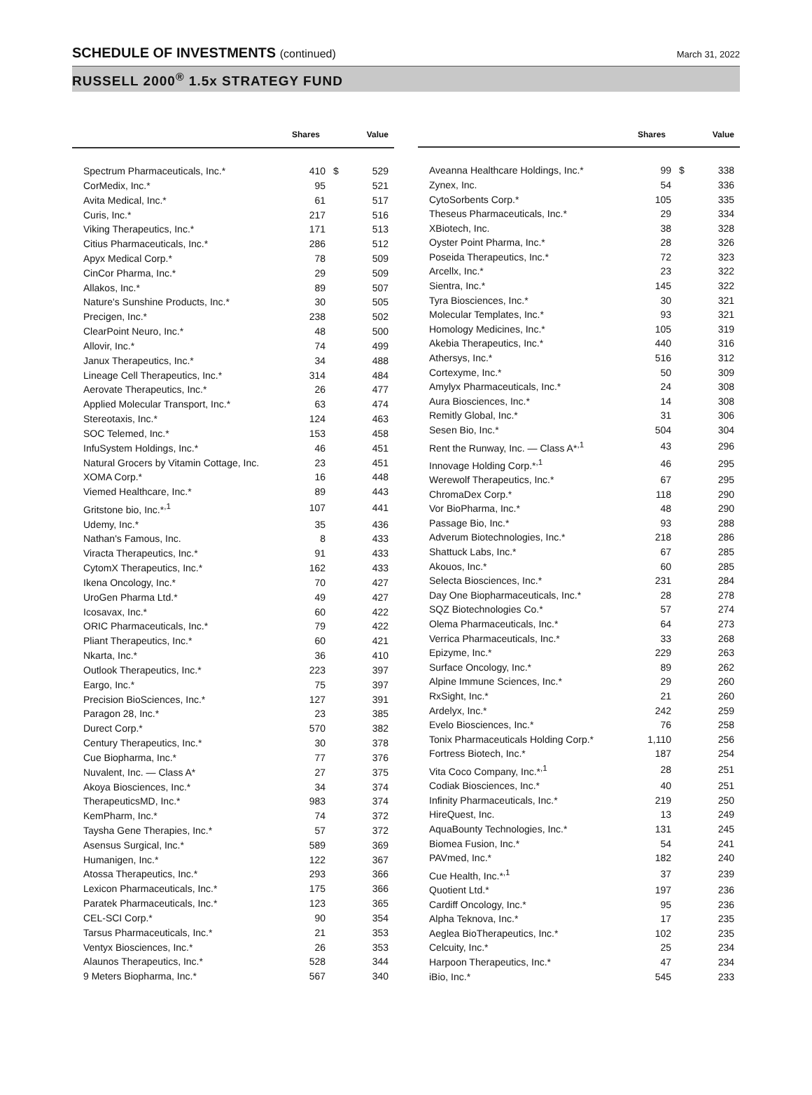SCHEDULE OF INVESTMENTS (continued)
March 31, 2022
RUSSELL 2000<sup>®</sup> 1.5x STRATEGY FUND
| | Shares | | Value |
| --- | --- | --- | --- |
| Spectrum Pharmaceuticals, Inc.* | 410 | $ | 529 |
| CorMedix, Inc.* | 95 | | 521 |
| Avita Medical, Inc.* | 61 | | 517 |
| Curis, Inc.* | 217 | | 516 |
| Viking Therapeutics, Inc.* | 171 | | 513 |
| Citius Pharmaceuticals, Inc.* | 286 | | 512 |
| Apyx Medical Corp.* | 78 | | 509 |
| CinCor Pharma, Inc.* | 29 | | 509 |
| Allakos, Inc.* | 89 | | 507 |
| Nature's Sunshine Products, Inc.* | 30 | | 505 |
| Precigen, Inc.* | 238 | | 502 |
| ClearPoint Neuro, Inc.* | 48 | | 500 |
| Allovir, Inc.* | 74 | | 499 |
| Janux Therapeutics, Inc.* | 34 | | 488 |
| Lineage Cell Therapeutics, Inc.* | 314 | | 484 |
| Aerovate Therapeutics, Inc.* | 26 | | 477 |
| Applied Molecular Transport, Inc.* | 63 | | 474 |
| Stereotaxis, Inc.* | 124 | | 463 |
| SOC Telemed, Inc.* | 153 | | 458 |
| InfuSystem Holdings, Inc.* | 46 | | 451 |
| Natural Grocers by Vitamin Cottage, Inc. | 23 | | 451 |
| XOMA Corp.* | 16 | | 448 |
| Viemed Healthcare, Inc.* | 89 | | 443 |
| Gritstone bio, Inc.*<sup>,1</sup> | 107 | | 441 |
| Udemy, Inc.* | 35 | | 436 |
| Nathan's Famous, Inc. | 8 | | 433 |
| Viracta Therapeutics, Inc.* | 91 | | 433 |
| CytomX Therapeutics, Inc.* | 162 | | 433 |
| Ikena Oncology, Inc.* | 70 | | 427 |
| UroGen Pharma Ltd.* | 49 | | 427 |
| Icosavax, Inc.* | 60 | | 422 |
| ORIC Pharmaceuticals, Inc.* | 79 | | 422 |
| Pliant Therapeutics, Inc.* | 60 | | 421 |
| Nkarta, Inc.* | 36 | | 410 |
| Outlook Therapeutics, Inc.* | 223 | | 397 |
| Eargo, Inc.* | 75 | | 397 |
| Precision BioSciences, Inc.* | 127 | | 391 |
| Paragon 28, Inc.* | 23 | | 385 |
| Durect Corp.* | 570 | | 382 |
| Century Therapeutics, Inc.* | 30 | | 378 |
| Cue Biopharma, Inc.* | 77 | | 376 |
| Nuvalent, Inc. — Class A* | 27 | | 375 |
| Akoya Biosciences, Inc.* | 34 | | 374 |
| TherapeuticsMD, Inc.* | 983 | | 374 |
| KemPharm, Inc.* | 74 | | 372 |
| Taysha Gene Therapies, Inc.* | 57 | | 372 |
| Asensus Surgical, Inc.* | 589 | | 369 |
| Humanigen, Inc.* | 122 | | 367 |
| Atossa Therapeutics, Inc.* | 293 | | 366 |
| Lexicon Pharmaceuticals, Inc.* | 175 | | 366 |
| Paratek Pharmaceuticals, Inc.* | 123 | | 365 |
| CEL-SCI Corp.* | 90 | | 354 |
| Tarsus Pharmaceuticals, Inc.* | 21 | | 353 |
| Ventyx Biosciences, Inc.* | 26 | | 353 |
| Alaunos Therapeutics, Inc.* | 528 | | 344 |
| 9 Meters Biopharma, Inc.* | 567 | | 340 |
| | Shares | | Value |
| --- | --- | --- | --- |
| Aveanna Healthcare Holdings, Inc.* | 99 | $ | 338 |
| Zynex, Inc. | 54 | | 336 |
| CytoSorbents Corp.* | 105 | | 335 |
| Theseus Pharmaceuticals, Inc.* | 29 | | 334 |
| XBiotech, Inc. | 38 | | 328 |
| Oyster Point Pharma, Inc.* | 28 | | 326 |
| Poseida Therapeutics, Inc.* | 72 | | 323 |
| Arcellx, Inc.* | 23 | | 322 |
| Sientra, Inc.* | 145 | | 322 |
| Tyra Biosciences, Inc.* | 30 | | 321 |
| Molecular Templates, Inc.* | 93 | | 321 |
| Homology Medicines, Inc.* | 105 | | 319 |
| Akebia Therapeutics, Inc.* | 440 | | 316 |
| Athersys, Inc.* | 516 | | 312 |
| Cortexyme, Inc.* | 50 | | 309 |
| Amylyx Pharmaceuticals, Inc.* | 24 | | 308 |
| Aura Biosciences, Inc.* | 14 | | 308 |
| Remitly Global, Inc.* | 31 | | 306 |
| Sesen Bio, Inc.* | 504 | | 304 |
| Rent the Runway, Inc. — Class A*<sup>,1</sup> | 43 | | 296 |
| Innovage Holding Corp.*<sup>,1</sup> | 46 | | 295 |
| Werewolf Therapeutics, Inc.* | 67 | | 295 |
| ChromaDex Corp.* | 118 | | 290 |
| Vor BioPharma, Inc.* | 48 | | 290 |
| Passage Bio, Inc.* | 93 | | 288 |
| Adverum Biotechnologies, Inc.* | 218 | | 286 |
| Shattuck Labs, Inc.* | 67 | | 285 |
| Akouos, Inc.* | 60 | | 285 |
| Selecta Biosciences, Inc.* | 231 | | 284 |
| Day One Biopharmaceuticals, Inc.* | 28 | | 278 |
| SQZ Biotechnologies Co.* | 57 | | 274 |
| Olema Pharmaceuticals, Inc.* | 64 | | 273 |
| Verrica Pharmaceuticals, Inc.* | 33 | | 268 |
| Epizyme, Inc.* | 229 | | 263 |
| Surface Oncology, Inc.* | 89 | | 262 |
| Alpine Immune Sciences, Inc.* | 29 | | 260 |
| RxSight, Inc.* | 21 | | 260 |
| Ardelyx, Inc.* | 242 | | 259 |
| Evelo Biosciences, Inc.* | 76 | | 258 |
| Tonix Pharmaceuticals Holding Corp.* | 1,110 | | 256 |
| Fortress Biotech, Inc.* | 187 | | 254 |
| Vita Coco Company, Inc.*<sup>,1</sup> | 28 | | 251 |
| Codiak Biosciences, Inc.* | 40 | | 251 |
| Infinity Pharmaceuticals, Inc.* | 219 | | 250 |
| HireQuest, Inc. | 13 | | 249 |
| AquaBounty Technologies, Inc.* | 131 | | 245 |
| Biomea Fusion, Inc.* | 54 | | 241 |
| PAVmed, Inc.* | 182 | | 240 |
| Cue Health, Inc.*<sup>,1</sup> | 37 | | 239 |
| Quotient Ltd.* | 197 | | 236 |
| Cardiff Oncology, Inc.* | 95 | | 236 |
| Alpha Teknova, Inc.* | 17 | | 235 |
| Aeglea BioTherapeutics, Inc.* | 102 | | 235 |
| Celcuity, Inc.* | 25 | | 234 |
| Harpoon Therapeutics, Inc.* | 47 | | 234 |
| iBio, Inc.* | 545 | | 233 |